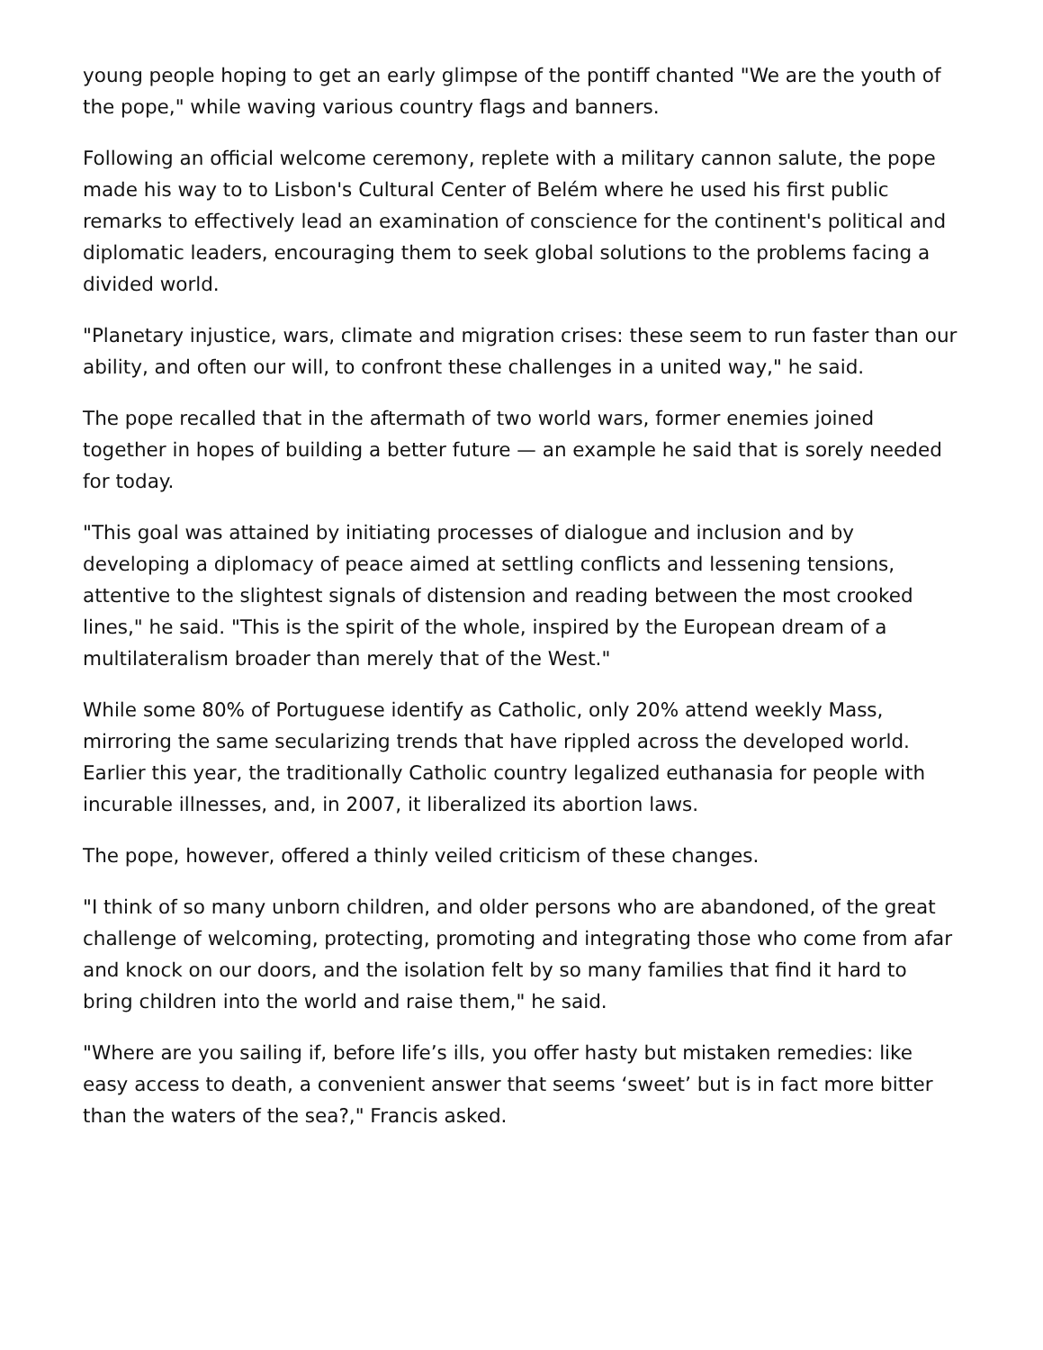young people hoping to get an early glimpse of the pontiff chanted "We are the youth of the pope," while waving various country flags and banners.
Following an official welcome ceremony, replete with a military cannon salute, the pope made his way to to Lisbon's Cultural Center of Belém where he used his first public remarks to effectively lead an examination of conscience for the continent's political and diplomatic leaders, encouraging them to seek global solutions to the problems facing a divided world.
"Planetary injustice, wars, climate and migration crises: these seem to run faster than our ability, and often our will, to confront these challenges in a united way," he said.
The pope recalled that in the aftermath of two world wars, former enemies joined together in hopes of building a better future — an example he said that is sorely needed for today.
"This goal was attained by initiating processes of dialogue and inclusion and by developing a diplomacy of peace aimed at settling conflicts and lessening tensions, attentive to the slightest signals of distension and reading between the most crooked lines," he said. "This is the spirit of the whole, inspired by the European dream of a multilateralism broader than merely that of the West."
While some 80% of Portuguese identify as Catholic, only 20% attend weekly Mass, mirroring the same secularizing trends that have rippled across the developed world. Earlier this year, the traditionally Catholic country legalized euthanasia for people with incurable illnesses, and, in 2007, it liberalized its abortion laws.
The pope, however, offered a thinly veiled criticism of these changes.
"I think of so many unborn children, and older persons who are abandoned, of the great challenge of welcoming, protecting, promoting and integrating those who come from afar and knock on our doors, and the isolation felt by so many families that find it hard to bring children into the world and raise them," he said.
"Where are you sailing if, before life’s ills, you offer hasty but mistaken remedies: like easy access to death, a convenient answer that seems ‘sweet’ but is in fact more bitter than the waters of the sea?," Francis asked.